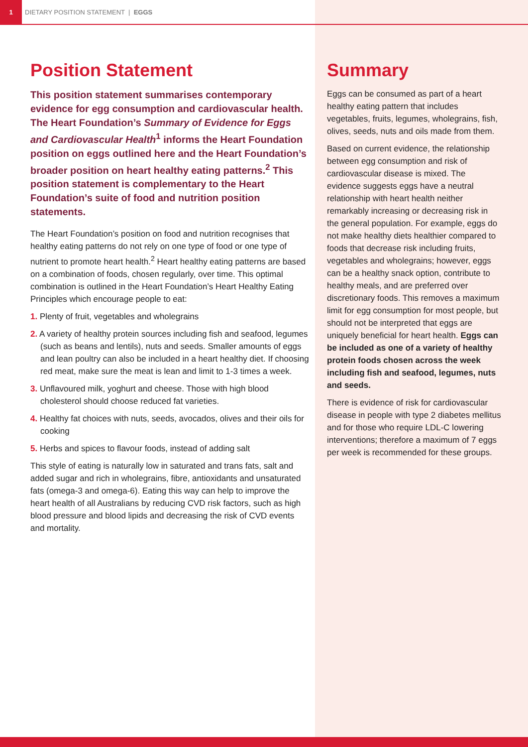1
DIETARY POSITION STATEMENT | EGGS
Position Statement
This position statement summarises contemporary evidence for egg consumption and cardiovascular health. The Heart Foundation’s Summary of Evidence for Eggs and Cardiovascular Health<sup>1</sup> informs the Heart Foundation position on eggs outlined here and the Heart Foundation’s broader position on heart healthy eating patterns.<sup>2</sup> This position statement is complementary to the Heart Foundation’s suite of food and nutrition position statements.
The Heart Foundation’s position on food and nutrition recognises that healthy eating patterns do not rely on one type of food or one type of nutrient to promote heart health.<sup>2</sup> Heart healthy eating patterns are based on a combination of foods, chosen regularly, over time. This optimal combination is outlined in the Heart Foundation’s Heart Healthy Eating Principles which encourage people to eat:
1. Plenty of fruit, vegetables and wholegrains
2. A variety of healthy protein sources including fish and seafood, legumes (such as beans and lentils), nuts and seeds. Smaller amounts of eggs and lean poultry can also be included in a heart healthy diet. If choosing red meat, make sure the meat is lean and limit to 1-3 times a week.
3. Unflavoured milk, yoghurt and cheese. Those with high blood cholesterol should choose reduced fat varieties.
4. Healthy fat choices with nuts, seeds, avocados, olives and their oils for cooking
5. Herbs and spices to flavour foods, instead of adding salt
This style of eating is naturally low in saturated and trans fats, salt and added sugar and rich in wholegrains, fibre, antioxidants and unsaturated fats (omega-3 and omega-6). Eating this way can help to improve the heart health of all Australians by reducing CVD risk factors, such as high blood pressure and blood lipids and decreasing the risk of CVD events and mortality.
Summary
Eggs can be consumed as part of a heart healthy eating pattern that includes vegetables, fruits, legumes, wholegrains, fish, olives, seeds, nuts and oils made from them.
Based on current evidence, the relationship between egg consumption and risk of cardiovascular disease is mixed. The evidence suggests eggs have a neutral relationship with heart health neither remarkably increasing or decreasing risk in the general population. For example, eggs do not make healthy diets healthier compared to foods that decrease risk including fruits, vegetables and wholegrains; however, eggs can be a healthy snack option, contribute to healthy meals, and are preferred over discretionary foods. This removes a maximum limit for egg consumption for most people, but should not be interpreted that eggs are uniquely beneficial for heart health. Eggs can be included as one of a variety of healthy protein foods chosen across the week including fish and seafood, legumes, nuts and seeds.
There is evidence of risk for cardiovascular disease in people with type 2 diabetes mellitus and for those who require LDL-C lowering interventions; therefore a maximum of 7 eggs per week is recommended for these groups.